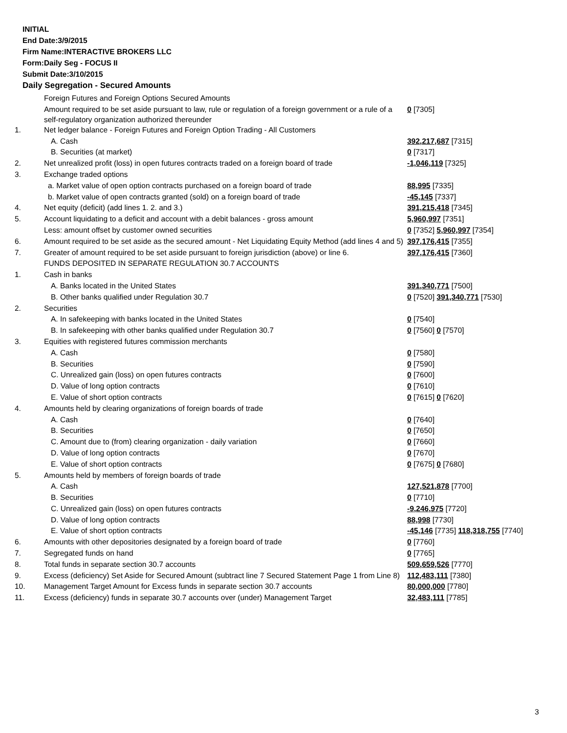INITIAL
End Date:3/9/2015
Firm Name:INTERACTIVE BROKERS LLC
Form:Daily Seg - FOCUS II
Submit Date:3/10/2015
Daily Segregation - Secured Amounts
| | Foreign Futures and Foreign Options Secured Amounts | |
| | Amount required to be set aside pursuant to law, rule or regulation of a foreign government or a rule of a self-regulatory organization authorized thereunder | 0 [7305] |
| 1. | Net ledger balance - Foreign Futures and Foreign Option Trading - All Customers | |
| | A. Cash | 392,217,687 [7315] |
| | B. Securities (at market) | 0 [7317] |
| 2. | Net unrealized profit (loss) in open futures contracts traded on a foreign board of trade | -1,046,119 [7325] |
| 3. | Exchange traded options | |
| | a. Market value of open option contracts purchased on a foreign board of trade | 88,995 [7335] |
| | b. Market value of open contracts granted (sold) on a foreign board of trade | -45,145 [7337] |
| 4. | Net equity (deficit) (add lines 1. 2. and 3.) | 391,215,418 [7345] |
| 5. | Account liquidating to a deficit and account with a debit balances - gross amount | 5,960,997 [7351] |
| | Less: amount offset by customer owned securities | 0 [7352] 5,960,997 [7354] |
| 6. | Amount required to be set aside as the secured amount - Net Liquidating Equity Method (add lines 4 and 5) | 397,176,415 [7355] |
| 7. | Greater of amount required to be set aside pursuant to foreign jurisdiction (above) or line 6. | 397,176,415 [7360] |
| | FUNDS DEPOSITED IN SEPARATE REGULATION 30.7 ACCOUNTS | |
| 1. | Cash in banks | |
| | A. Banks located in the United States | 391,340,771 [7500] |
| | B. Other banks qualified under Regulation 30.7 | 0 [7520] 391,340,771 [7530] |
| 2. | Securities | |
| | A. In safekeeping with banks located in the United States | 0 [7540] |
| | B. In safekeeping with other banks qualified under Regulation 30.7 | 0 [7560] 0 [7570] |
| 3. | Equities with registered futures commission merchants | |
| | A. Cash | 0 [7580] |
| | B. Securities | 0 [7590] |
| | C. Unrealized gain (loss) on open futures contracts | 0 [7600] |
| | D. Value of long option contracts | 0 [7610] |
| | E. Value of short option contracts | 0 [7615] 0 [7620] |
| 4. | Amounts held by clearing organizations of foreign boards of trade | |
| | A. Cash | 0 [7640] |
| | B. Securities | 0 [7650] |
| | C. Amount due to (from) clearing organization - daily variation | 0 [7660] |
| | D. Value of long option contracts | 0 [7670] |
| | E. Value of short option contracts | 0 [7675] 0 [7680] |
| 5. | Amounts held by members of foreign boards of trade | |
| | A. Cash | 127,521,878 [7700] |
| | B. Securities | 0 [7710] |
| | C. Unrealized gain (loss) on open futures contracts | -9,246,975 [7720] |
| | D. Value of long option contracts | 88,998 [7730] |
| | E. Value of short option contracts | -45,146 [7735] 118,318,755 [7740] |
| 6. | Amounts with other depositories designated by a foreign board of trade | 0 [7760] |
| 7. | Segregated funds on hand | 0 [7765] |
| 8. | Total funds in separate section 30.7 accounts | 509,659,526 [7770] |
| 9. | Excess (deficiency) Set Aside for Secured Amount (subtract line 7 Secured Statement Page 1 from Line 8) | 112,483,111 [7380] |
| 10. | Management Target Amount for Excess funds in separate section 30.7 accounts | 80,000,000 [7780] |
| 11. | Excess (deficiency) funds in separate 30.7 accounts over (under) Management Target | 32,483,111 [7785] |
3